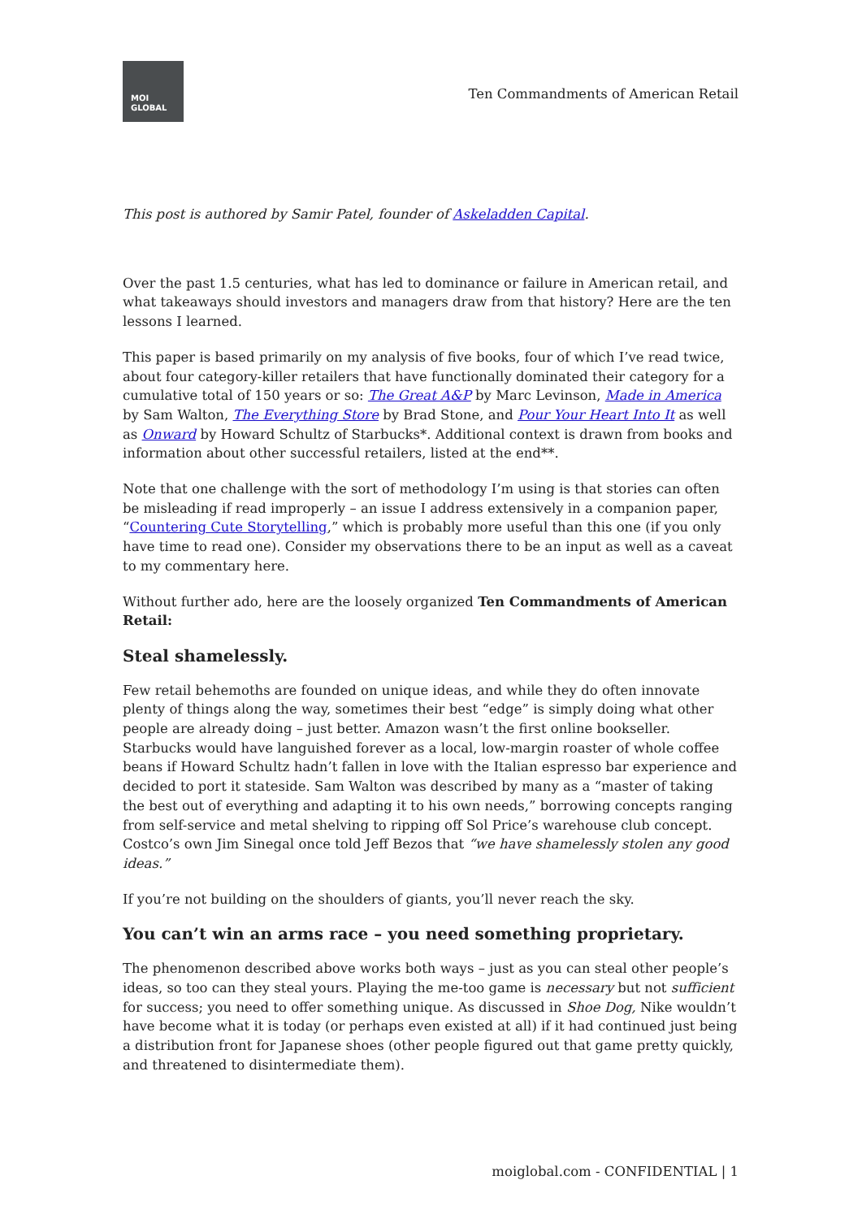MOI
GLOBAL
Ten Commandments of American Retail
This post is authored by Samir Patel, founder of Askeladden Capital.
Over the past 1.5 centuries, what has led to dominance or failure in American retail, and what takeaways should investors and managers draw from that history? Here are the ten lessons I learned.
This paper is based primarily on my analysis of five books, four of which I’ve read twice, about four category-killer retailers that have functionally dominated their category for a cumulative total of 150 years or so: The Great A&P by Marc Levinson, Made in America by Sam Walton, The Everything Store by Brad Stone, and Pour Your Heart Into It as well as Onward by Howard Schultz of Starbucks*. Additional context is drawn from books and information about other successful retailers, listed at the end**.
Note that one challenge with the sort of methodology I’m using is that stories can often be misleading if read improperly – an issue I address extensively in a companion paper, “Countering Cute Storytelling,” which is probably more useful than this one (if you only have time to read one). Consider my observations there to be an input as well as a caveat to my commentary here.
Without further ado, here are the loosely organized Ten Commandments of American Retail:
Steal shamelessly.
Few retail behemoths are founded on unique ideas, and while they do often innovate plenty of things along the way, sometimes their best “edge” is simply doing what other people are already doing – just better. Amazon wasn’t the first online bookseller. Starbucks would have languished forever as a local, low-margin roaster of whole coffee beans if Howard Schultz hadn’t fallen in love with the Italian espresso bar experience and decided to port it stateside. Sam Walton was described by many as a “master of taking the best out of everything and adapting it to his own needs,” borrowing concepts ranging from self-service and metal shelving to ripping off Sol Price’s warehouse club concept. Costco’s own Jim Sinegal once told Jeff Bezos that “we have shamelessly stolen any good ideas.”
If you’re not building on the shoulders of giants, you’ll never reach the sky.
You can’t win an arms race – you need something proprietary.
The phenomenon described above works both ways – just as you can steal other people’s ideas, so too can they steal yours. Playing the me-too game is necessary but not sufficient for success; you need to offer something unique. As discussed in Shoe Dog, Nike wouldn’t have become what it is today (or perhaps even existed at all) if it had continued just being a distribution front for Japanese shoes (other people figured out that game pretty quickly, and threatened to disintermediate them).
moiglobal.com - CONFIDENTIAL | 1